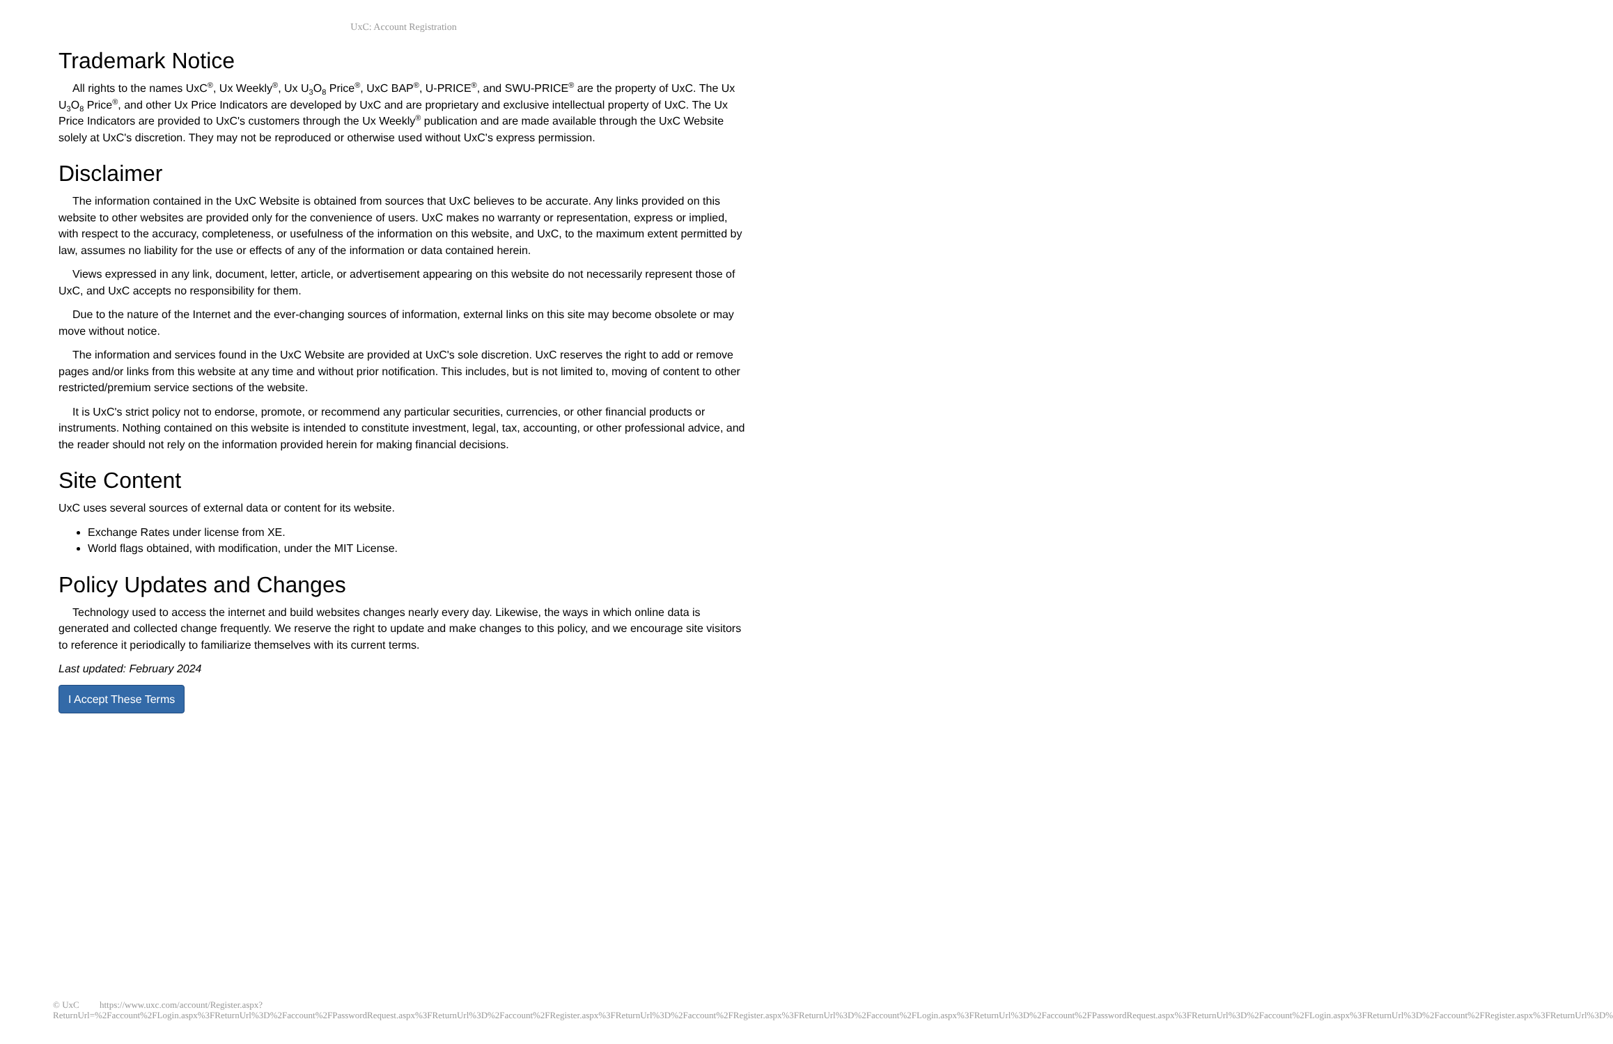UxC: Account Registration
Trademark Notice
All rights to the names UxC<sup>®</sup>, Ux Weekly<sup>®</sup>, Ux U<sub>3</sub>O<sub>8</sub> Price<sup>®</sup>, UxC BAP<sup>®</sup>, U-PRICE<sup>®</sup>, and SWU-PRICE<sup>®</sup> are the property of UxC. The Ux U<sub>3</sub>O<sub>8</sub> Price<sup>®</sup>, and other Ux Price Indicators are developed by UxC and are proprietary and exclusive intellectual property of UxC. The Ux Price Indicators are provided to UxC's customers through the Ux Weekly<sup>®</sup> publication and are made available through the UxC Website solely at UxC's discretion. They may not be reproduced or otherwise used without UxC's express permission.
Disclaimer
The information contained in the UxC Website is obtained from sources that UxC believes to be accurate. Any links provided on this website to other websites are provided only for the convenience of users. UxC makes no warranty or representation, express or implied, with respect to the accuracy, completeness, or usefulness of the information on this website, and UxC, to the maximum extent permitted by law, assumes no liability for the use or effects of any of the information or data contained herein.
Views expressed in any link, document, letter, article, or advertisement appearing on this website do not necessarily represent those of UxC, and UxC accepts no responsibility for them.
Due to the nature of the Internet and the ever-changing sources of information, external links on this site may become obsolete or may move without notice.
The information and services found in the UxC Website are provided at UxC's sole discretion. UxC reserves the right to add or remove pages and/or links from this website at any time and without prior notification. This includes, but is not limited to, moving of content to other restricted/premium service sections of the website.
It is UxC's strict policy not to endorse, promote, or recommend any particular securities, currencies, or other financial products or instruments. Nothing contained on this website is intended to constitute investment, legal, tax, accounting, or other professional advice, and the reader should not rely on the information provided herein for making financial decisions.
Site Content
UxC uses several sources of external data or content for its website.
Exchange Rates under license from XE.
World flags obtained, with modification, under the MIT License.
Policy Updates and Changes
Technology used to access the internet and build websites changes nearly every day. Likewise, the ways in which online data is generated and collected change frequently. We reserve the right to update and make changes to this policy, and we encourage site visitors to reference it periodically to familiarize themselves with its current terms.
Last updated: February 2024
I Accept These Terms
© UxC https://www.uxc.com/account/Register.aspx?ReturnUrl=%2Faccount%2FLogin.aspx%3FReturnUrl%3D%2Faccount%2FPasswordRequest.aspx%3FReturnUrl%3D%2Faccount%2FRegister.aspx%3FReturnUrl%3D%2Faccount%2FRegister.aspx%3FReturnUrl%3D%2Faccount%2FLogin.aspx%3FReturnUrl%3D%2Faccount%2FPasswordRequest.aspx%3FReturnUrl%3D%2Faccount%2FLogin.aspx%3FReturnUrl%3D%2Faccount%2FRegister.aspx%3FReturnUrl%3D%